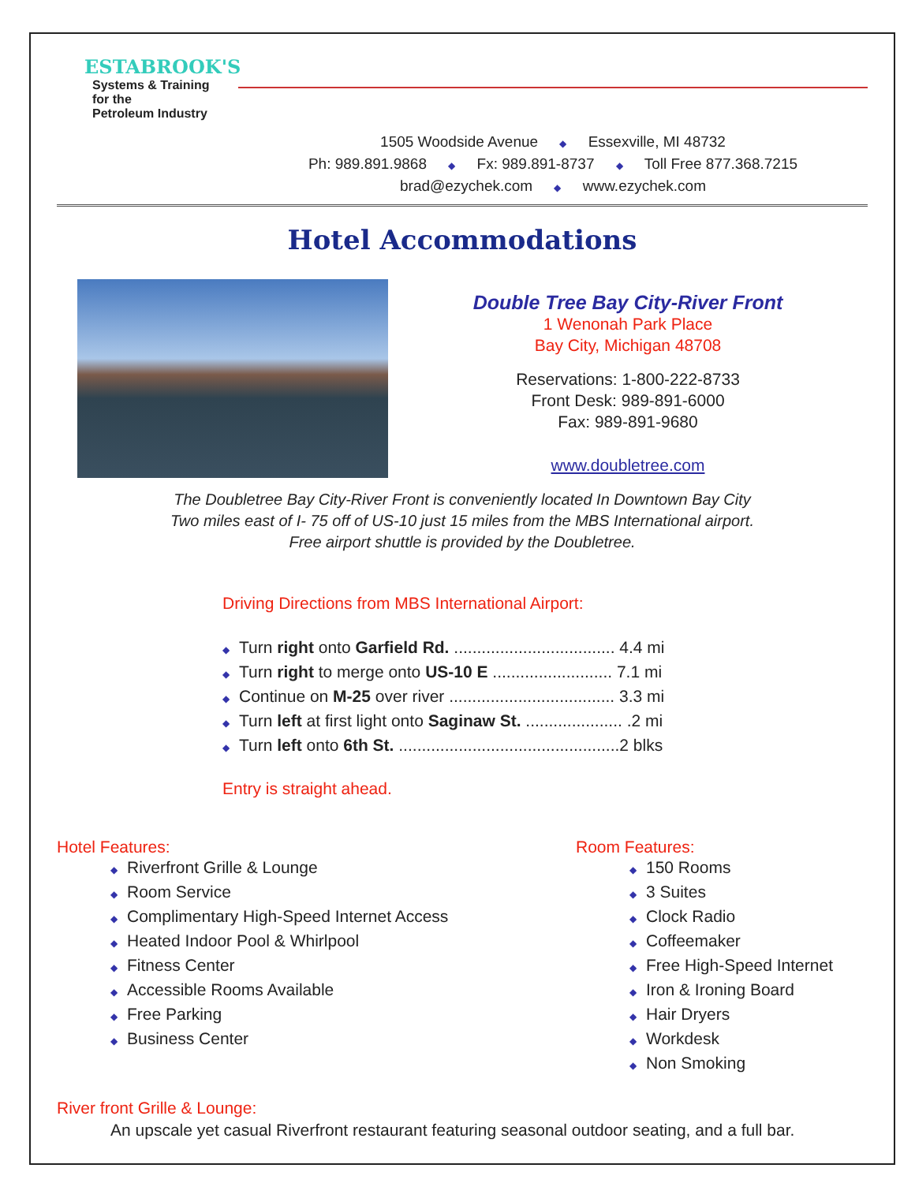ESTABROOK'S
Systems & Training
for the
Petroleum Industry
1505 Woodside Avenue ◆ Essexville, MI 48732
Ph: 989.891.9868 ◆ Fx: 989.891-8737 ◆ Toll Free 877.368.7215
brad@ezychek.com ◆ www.ezychek.com
Hotel Accommodations
Double Tree Bay City-River Front
1 Wenonah Park Place
Bay City, Michigan 48708
Reservations: 1-800-222-8733
Front Desk: 989-891-6000
Fax: 989-891-9680
www.doubletree.com
The Doubletree Bay City-River Front is conveniently located In Downtown Bay City
Two miles east of I- 75 off of US-10 just 15 miles from the MBS International airport.
Free airport shuttle is provided by the Doubletree.
Driving Directions from MBS International Airport:
◆ Turn right onto Garfield Rd. ................................... 4.4 mi
◆ Turn right to merge onto US-10 E .......................... 7.1 mi
◆ Continue on M-25 over river .................................... 3.3 mi
◆ Turn left at first light onto Saginaw St. ..................... .2 mi
◆ Turn left onto 6th St. ................................................2 blks
Entry is straight ahead.
Hotel Features:
◆ Riverfront Grille & Lounge
◆ Room Service
◆ Complimentary High-Speed Internet Access
◆ Heated Indoor Pool & Whirlpool
◆ Fitness Center
◆ Accessible Rooms Available
◆ Free Parking
◆ Business Center
Room Features:
◆ 150 Rooms
◆ 3 Suites
◆ Clock Radio
◆ Coffeemaker
◆ Free High-Speed Internet
◆ Iron & Ironing Board
◆ Hair Dryers
◆ Workdesk
◆ Non Smoking
River front Grille & Lounge:
An upscale yet casual Riverfront restaurant featuring seasonal outdoor seating, and a full bar.